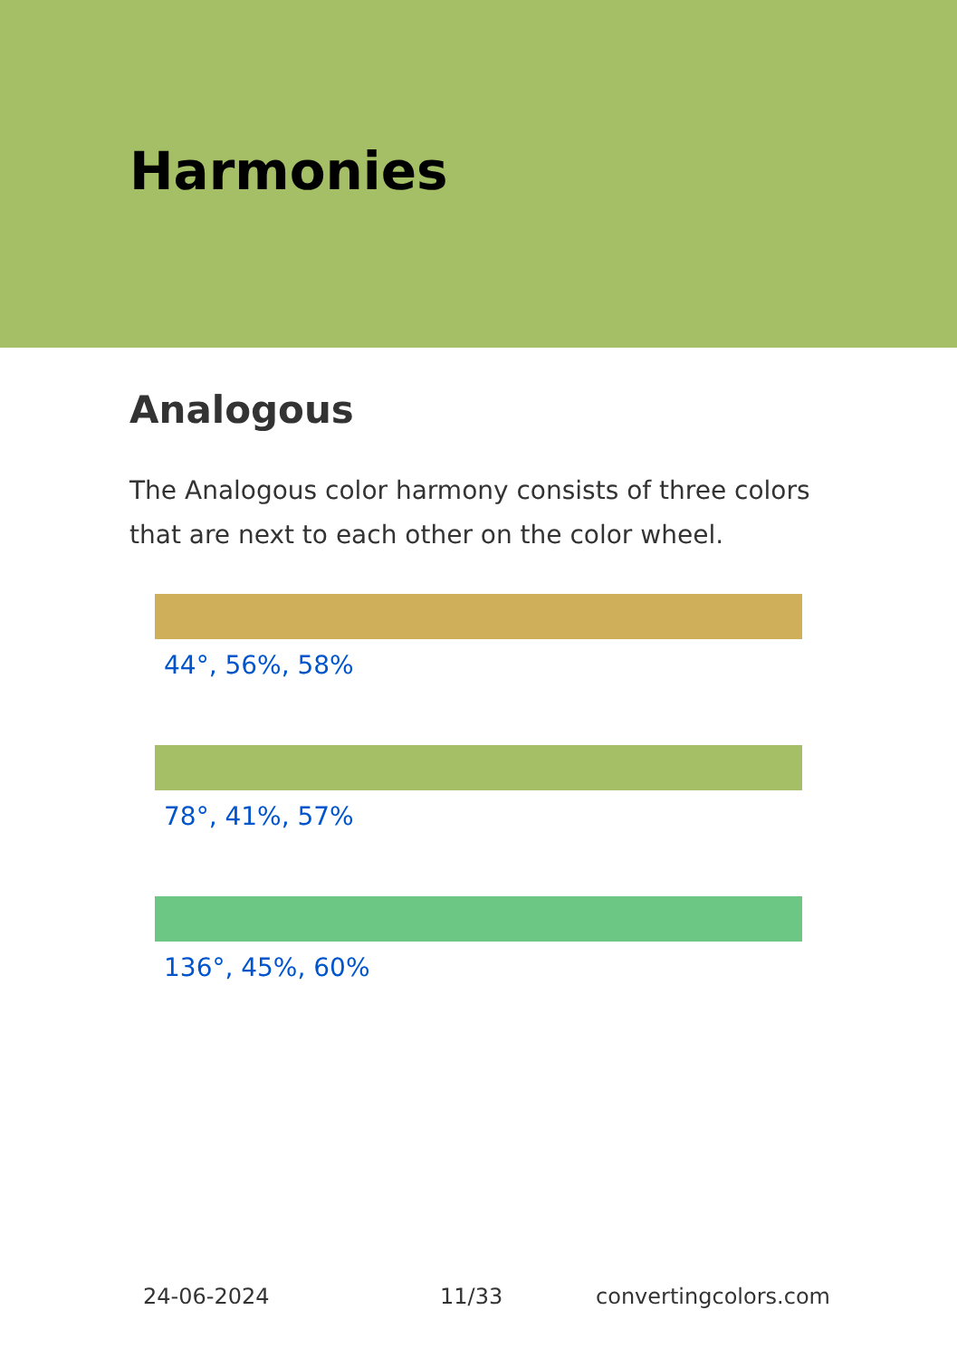Harmonies
Analogous
The Analogous color harmony consists of three colors that are next to each other on the color wheel.
44°, 56%, 58%
78°, 41%, 57%
136°, 45%, 60%
24-06-2024 11/33 convertingcolors.com